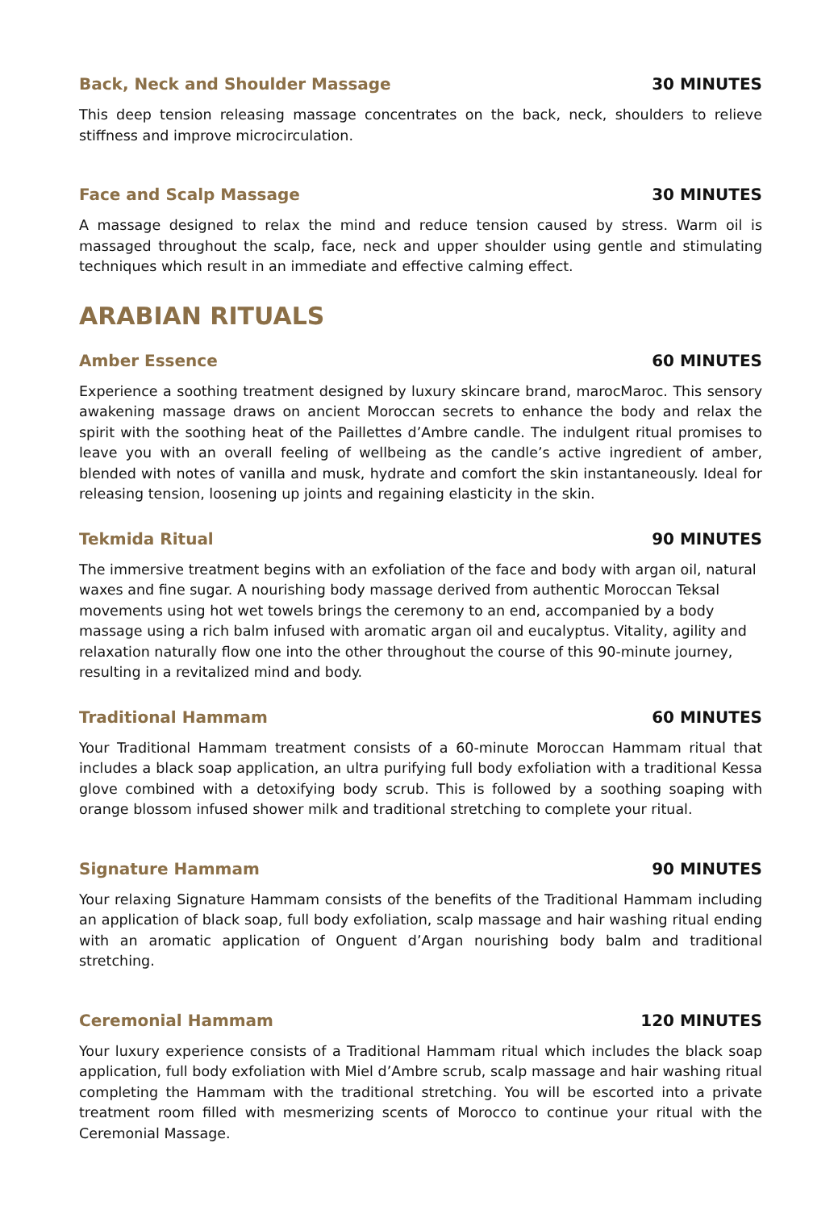Back, Neck and Shoulder Massage 30 MINUTES
This deep tension releasing massage concentrates on the back, neck, shoulders to relieve stiffness and improve microcirculation.
Face and Scalp Massage 30 MINUTES
A massage designed to relax the mind and reduce tension caused by stress. Warm oil is massaged throughout the scalp, face, neck and upper shoulder using gentle and stimulating techniques which result in an immediate and effective calming effect.
ARABIAN RITUALS
Amber Essence 60 MINUTES
Experience a soothing treatment designed by luxury skincare brand, marocMaroc. This sensory awakening massage draws on ancient Moroccan secrets to enhance the body and relax the spirit with the soothing heat of the Paillettes d’Ambre candle. The indulgent ritual promises to leave you with an overall feeling of wellbeing as the candle’s active ingredient of amber, blended with notes of vanilla and musk, hydrate and comfort the skin instantaneously. Ideal for releasing tension, loosening up joints and regaining elasticity in the skin.
Tekmida Ritual 90 MINUTES
The immersive treatment begins with an exfoliation of the face and body with argan oil, natural waxes and fine sugar. A nourishing body massage derived from authentic Moroccan Teksal movements using hot wet towels brings the ceremony to an end, accompanied by a body massage using a rich balm infused with aromatic argan oil and eucalyptus. Vitality, agility and relaxation naturally flow one into the other throughout the course of this 90-minute journey, resulting in a revitalized mind and body.
Traditional Hammam 60 MINUTES
Your Traditional Hammam treatment consists of a 60-minute Moroccan Hammam ritual that includes a black soap application, an ultra purifying full body exfoliation with a traditional Kessa glove combined with a detoxifying body scrub. This is followed by a soothing soaping with orange blossom infused shower milk and traditional stretching to complete your ritual.
Signature Hammam 90 MINUTES
Your relaxing Signature Hammam consists of the benefits of the Traditional Hammam including an application of black soap, full body exfoliation, scalp massage and hair washing ritual ending with an aromatic application of Onguent d’Argan nourishing body balm and traditional stretching.
Ceremonial Hammam 120 MINUTES
Your luxury experience consists of a Traditional Hammam ritual which includes the black soap application, full body exfoliation with Miel d’Ambre scrub, scalp massage and hair washing ritual completing the Hammam with the traditional stretching. You will be escorted into a private treatment room filled with mesmerizing scents of Morocco to continue your ritual with the Ceremonial Massage.